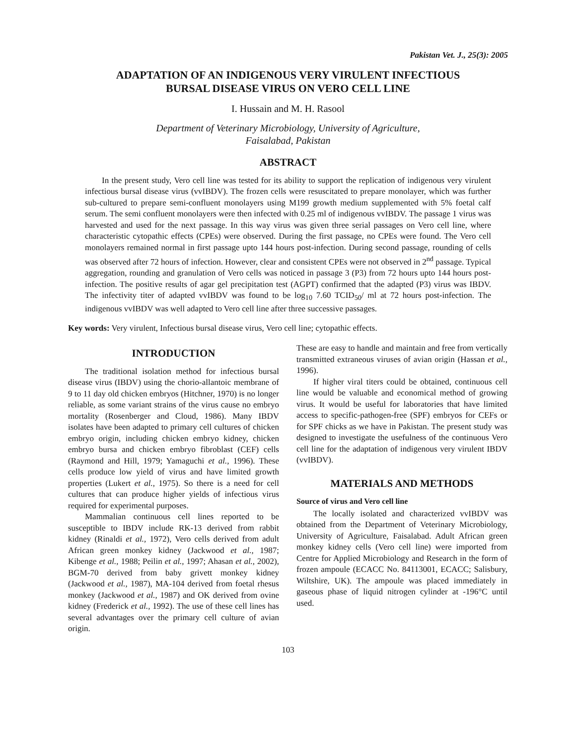Pakistan Vet. J., 25(3): 2005
ADAPTATION OF AN INDIGENOUS VERY VIRULENT INFECTIOUS
BURSAL DISEASE VIRUS ON VERO CELL LINE
I. Hussain and M. H. Rasool
Department of Veterinary Microbiology, University of Agriculture,
Faisalabad, Pakistan
ABSTRACT
In the present study, Vero cell line was tested for its ability to support the replication of indigenous very virulent infectious bursal disease virus (vvIBDV). The frozen cells were resuscitated to prepare monolayer, which was further sub-cultured to prepare semi-confluent monolayers using M199 growth medium supplemented with 5% foetal calf serum. The semi confluent monolayers were then infected with 0.25 ml of indigenous vvIBDV. The passage 1 virus was harvested and used for the next passage. In this way virus was given three serial passages on Vero cell line, where characteristic cytopathic effects (CPEs) were observed. During the first passage, no CPEs were found. The Vero cell monolayers remained normal in first passage upto 144 hours post-infection. During second passage, rounding of cells was observed after 72 hours of infection. However, clear and consistent CPEs were not observed in 2<sup>nd</sup> passage. Typical aggregation, rounding and granulation of Vero cells was noticed in passage 3 (P3) from 72 hours upto 144 hours post-infection. The positive results of agar gel precipitation test (AGPT) confirmed that the adapted (P3) virus was IBDV. The infectivity titer of adapted vvIBDV was found to be log<sub>10</sub> 7.60 TCID<sub>50</sub>/ ml at 72 hours post-infection. The indigenous vvIBDV was well adapted to Vero cell line after three successive passages.
Key words: Very virulent, Infectious bursal disease virus, Vero cell line; cytopathic effects.
INTRODUCTION
The traditional isolation method for infectious bursal disease virus (IBDV) using the chorio-allantoic membrane of 9 to 11 day old chicken embryos (Hitchner, 1970) is no longer reliable, as some variant strains of the virus cause no embryo mortality (Rosenberger and Cloud, 1986). Many IBDV isolates have been adapted to primary cell cultures of chicken embryo origin, including chicken embryo kidney, chicken embryo bursa and chicken embryo fibroblast (CEF) cells (Raymond and Hill, 1979; Yamaguchi et al., 1996). These cells produce low yield of virus and have limited growth properties (Lukert et al., 1975). So there is a need for cell cultures that can produce higher yields of infectious virus required for experimental purposes.
Mammalian continuous cell lines reported to be susceptible to IBDV include RK-13 derived from rabbit kidney (Rinaldi et al., 1972), Vero cells derived from adult African green monkey kidney (Jackwood et al., 1987; Kibenge et al., 1988; Peilin et al., 1997; Ahasan et al., 2002), BGM-70 derived from baby grivett monkey kidney (Jackwood et al., 1987), MA-104 derived from foetal rhesus monkey (Jackwood et al., 1987) and OK derived from ovine kidney (Frederick et al., 1992). The use of these cell lines has several advantages over the primary cell culture of avian origin.
These are easy to handle and maintain and free from vertically transmitted extraneous viruses of avian origin (Hassan et al., 1996).
If higher viral titers could be obtained, continuous cell line would be valuable and economical method of growing virus. It would be useful for laboratories that have limited access to specific-pathogen-free (SPF) embryos for CEFs or for SPF chicks as we have in Pakistan. The present study was designed to investigate the usefulness of the continuous Vero cell line for the adaptation of indigenous very virulent IBDV (vvIBDV).
MATERIALS AND METHODS
Source of virus and Vero cell line
The locally isolated and characterized vvIBDV was obtained from the Department of Veterinary Microbiology, University of Agriculture, Faisalabad. Adult African green monkey kidney cells (Vero cell line) were imported from Centre for Applied Microbiology and Research in the form of frozen ampoule (ECACC No. 84113001, ECACC; Salisbury, Wiltshire, UK). The ampoule was placed immediately in gaseous phase of liquid nitrogen cylinder at -196°C until used.
103